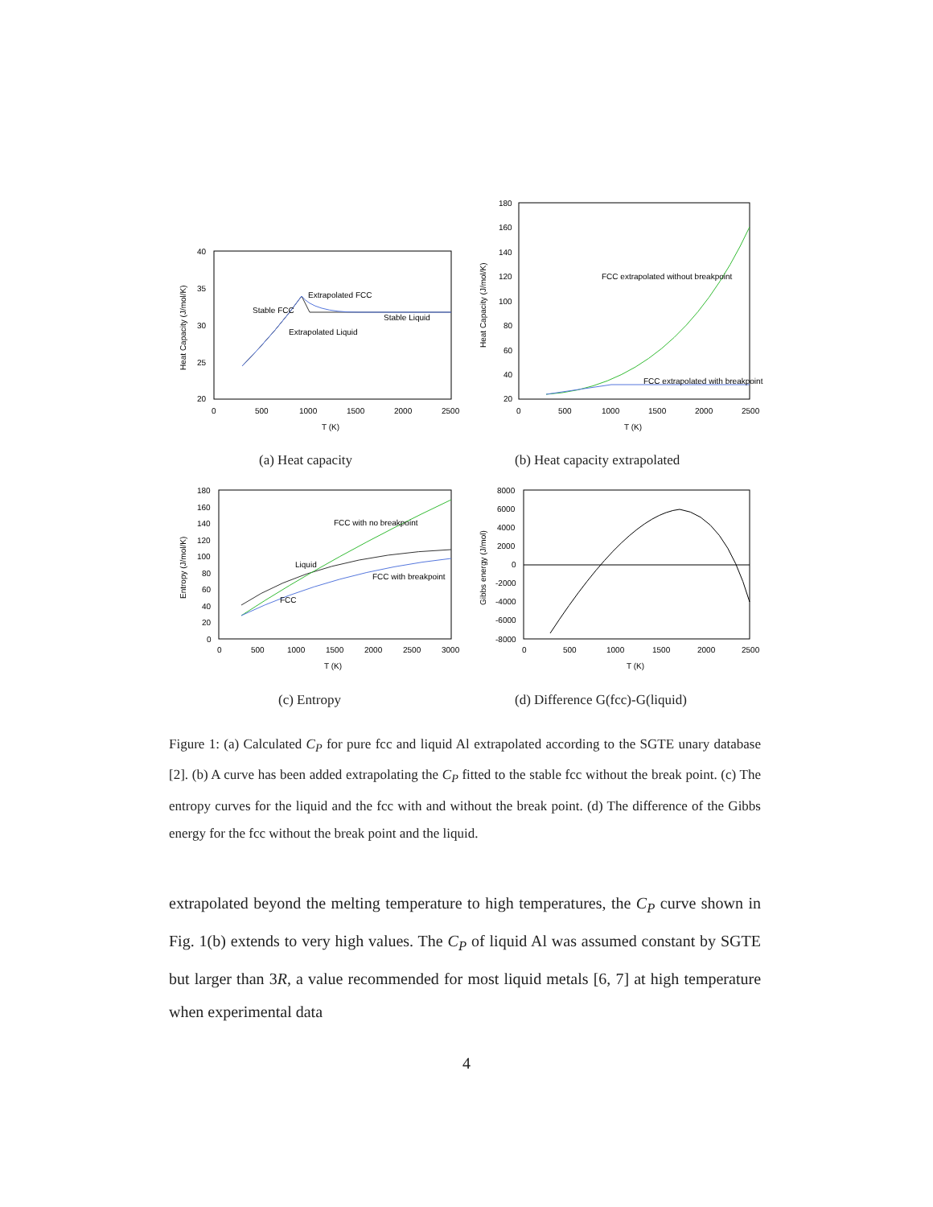40
35
30
25
20
0
500
1000
1500
2000
2500
T (K)
Heat Capacity (J/mol/K)
Extrapolated FCC
Stable FCC
Stable Liquid
Extrapolated Liquid
180
160
140
120
100
80
60
40
20
0
500
1000
1500
2000
2500
T (K)
Heat Capacity (J/mol/K)
FCC extrapolated without breakpoint
FCC extrapolated with breakpoint
(a) Heat capacity (b) Heat capacity extrapolated
180
160
140
120
100
80
60
40
20
0
0
500
1000
1500
2000
2500
3000
T (K)
Entropy (J/mol/K)
FCC with no breakpoint
Liquid
FCC with breakpoint
FCC
8000
6000
4000
2000
0
-2000
-4000
-6000
-8000
0
500
1000
1500
2000
2500
T (K)
Gibbs energy (J/mol)
(c) Entropy
(d) Difference G(fcc)-G(liquid)
Figure 1: (a) Calculated C<sub>P</sub> for pure fcc and liquid Al extrapolated according to the SGTE unary database [2]. (b) A curve has been added extrapolating the C<sub>P</sub> fitted to the stable fcc without the break point. (c) The entropy curves for the liquid and the fcc with and without the break point. (d) The difference of the Gibbs energy for the fcc without the break point and the liquid.
extrapolated beyond the melting temperature to high temperatures, the C<sub>P</sub> curve shown in Fig. 1(b) extends to very high values. The C<sub>P</sub> of liquid Al was assumed constant by SGTE but larger than 3R, a value recommended for most liquid metals [6, 7] at high temperature when experimental data
4